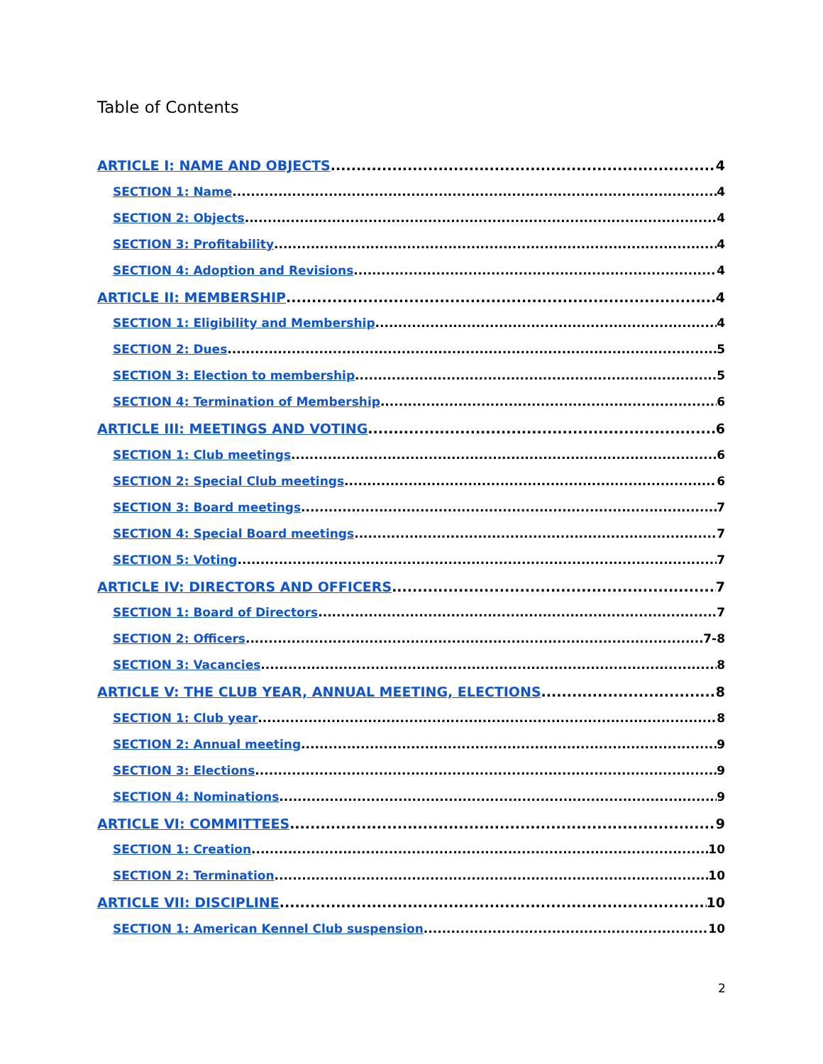Table of Contents
ARTICLE I: NAME AND OBJECTS 4
SECTION 1: Name 4
SECTION 2: Objects 4
SECTION 3: Profitability 4
SECTION 4: Adoption and Revisions 4
ARTICLE II: MEMBERSHIP 4
SECTION 1: Eligibility and Membership 4
SECTION 2: Dues 5
SECTION 3: Election to membership 5
SECTION 4: Termination of Membership 6
ARTICLE III: MEETINGS AND VOTING 6
SECTION 1: Club meetings 6
SECTION 2: Special Club meetings 6
SECTION 3: Board meetings 7
SECTION 4: Special Board meetings 7
SECTION 5: Voting 7
ARTICLE IV: DIRECTORS AND OFFICERS 7
SECTION 1: Board of Directors 7
SECTION 2: Officers 7-8
SECTION 3: Vacancies 8
ARTICLE V: THE CLUB YEAR, ANNUAL MEETING, ELECTIONS 8
SECTION 1: Club year 8
SECTION 2: Annual meeting 9
SECTION 3: Elections 9
SECTION 4: Nominations 9
ARTICLE VI: COMMITTEES 9
SECTION 1: Creation 10
SECTION 2: Termination 10
ARTICLE VII: DISCIPLINE 10
SECTION 1: American Kennel Club suspension 10
2